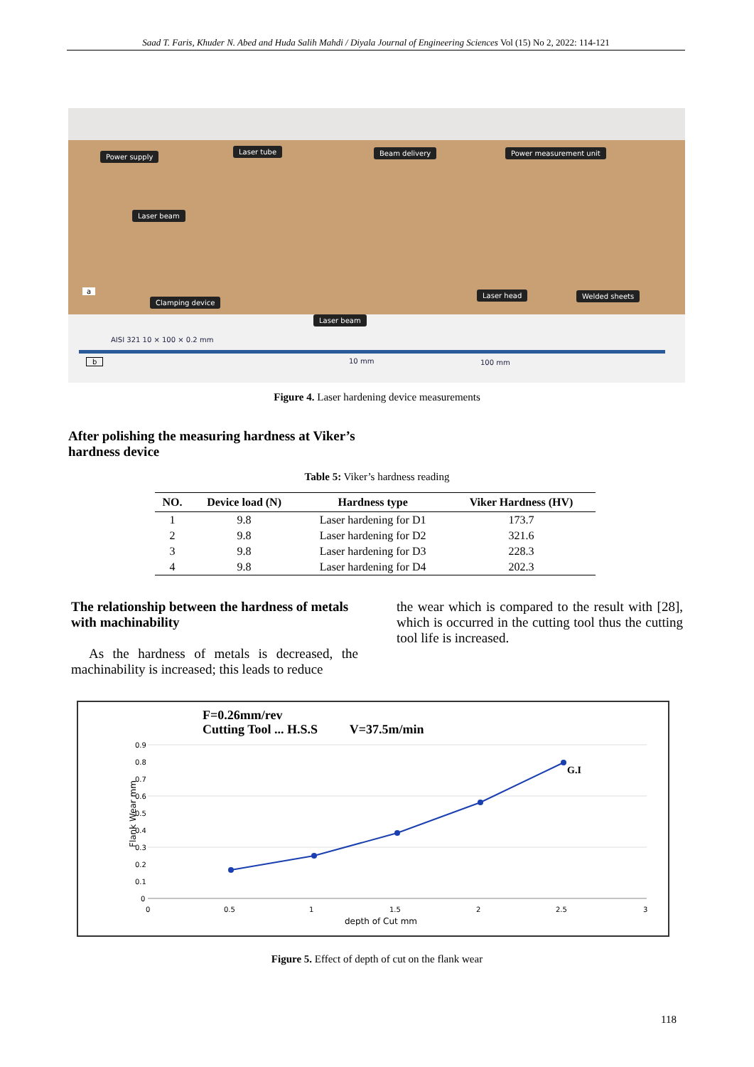Saad T. Faris, Khuder N. Abed and Huda Salih Mahdi / Diyala Journal of Engineering Sciences Vol (15) No 2, 2022: 114-121
Power supply
Laser tube Beam delivery Power measurement unit
Laser beam
Clamping device
Laser head Welded sheets
Laser beam
a
AISI 321 10 × 100 × 0.2 mm
b 10 mm 100 mm
Figure 4. Laser hardening device measurements
After polishing the measuring hardness at Viker’s hardness device
Table 5: Viker’s hardness reading
| NO. | Device load (N) | Hardness type | Viker Hardness (HV) |
| --- | --- | --- | --- |
| 1 | 9.8 | Laser hardening for D1 | 173.7 |
| 2 | 9.8 | Laser hardening for D2 | 321.6 |
| 3 | 9.8 | Laser hardening for D3 | 228.3 |
| 4 | 9.8 | Laser hardening for D4 | 202.3 |
The relationship between the hardness of metals with machinability
As the hardness of metals is decreased, the machinability is increased; this leads to reduce
the wear which is compared to the result with [28], which is occurred in the cutting tool thus the cutting tool life is increased.
F=0.26mm/rev
Cutting Tool ... H.S.S V=37.5m/min
Flank Wear mm
0.9
0.8
0.7
0.6
0.5
0.4
0.3
0.2
0.1
0
0
0.5
1
1.5
2
2.5
3
G.I
depth of Cut mm
Figure 5. Effect of depth of cut on the flank wear
118